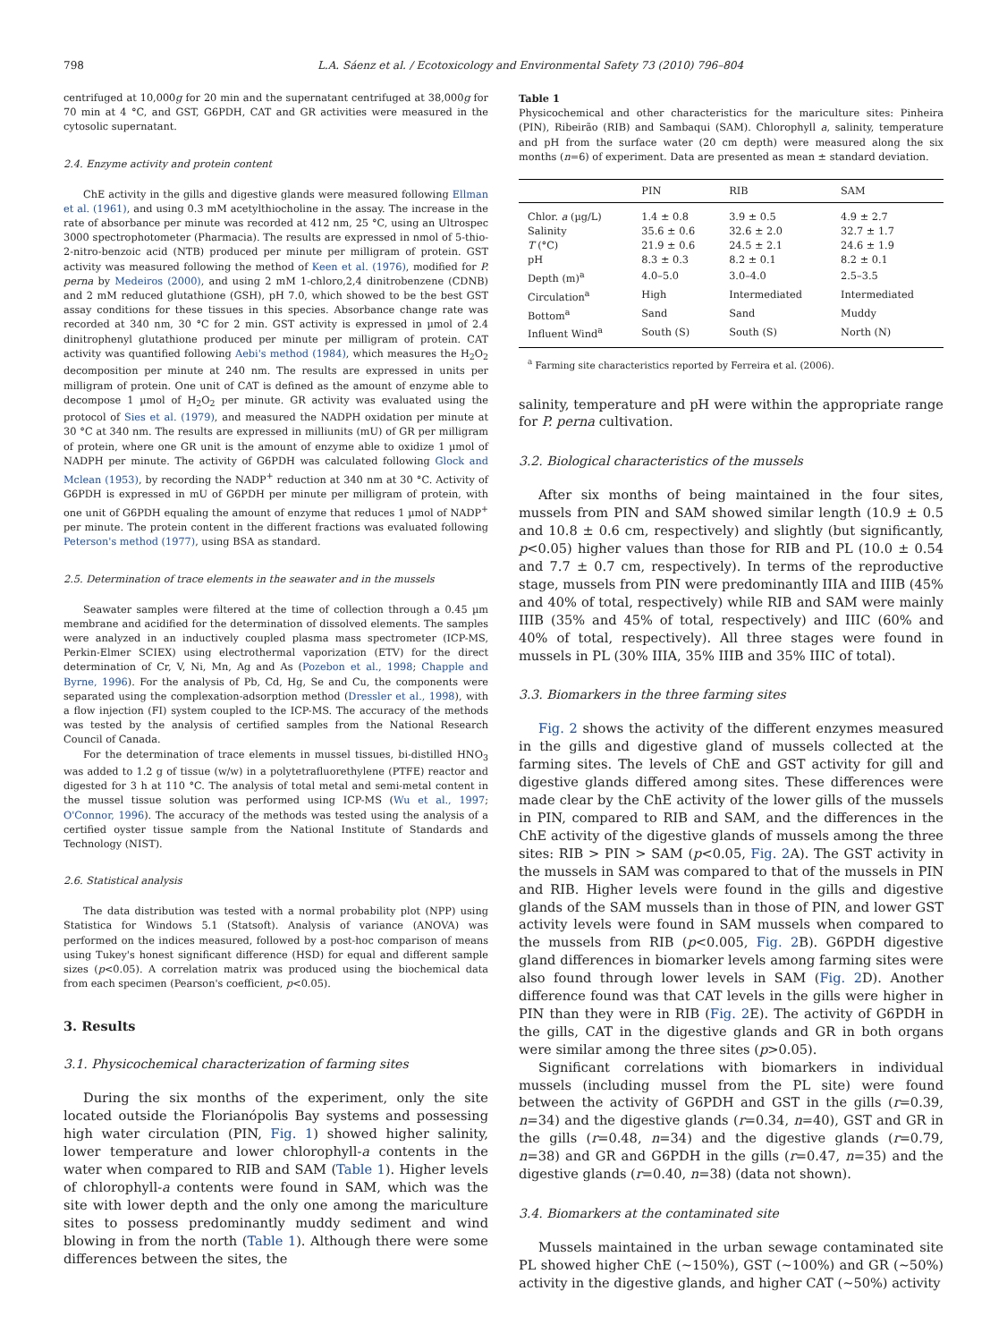798 L.A. Sáenz et al. / Ecotoxicology and Environmental Safety 73 (2010) 796–804
centrifuged at 10,000g for 20 min and the supernatant centrifuged at 38,000g for 70 min at 4 °C, and GST, G6PDH, CAT and GR activities were measured in the cytosolic supernatant.
2.4. Enzyme activity and protein content
ChE activity in the gills and digestive glands were measured following Ellman et al. (1961), and using 0.3 mM acetylthiocholine in the assay. The increase in the rate of absorbance per minute was recorded at 412 nm, 25 °C, using an Ultrospec 3000 spectrophotometer (Pharmacia). The results are expressed in nmol of 5-thio-2-nitro-benzoic acid (NTB) produced per minute per milligram of protein. GST activity was measured following the method of Keen et al. (1976), modified for P. perna by Medeiros (2000), and using 2 mM 1-chloro,2,4 dinitrobenzene (CDNB) and 2 mM reduced glutathione (GSH), pH 7.0, which showed to be the best GST assay conditions for these tissues in this species. Absorbance change rate was recorded at 340 nm, 30 °C for 2 min. GST activity is expressed in µmol of 2.4 dinitrophenyl glutathione produced per minute per milligram of protein. CAT activity was quantified following Aebi's method (1984), which measures the H<sub>2</sub>O<sub>2</sub> decomposition per minute at 240 nm. The results are expressed in units per milligram of protein. One unit of CAT is defined as the amount of enzyme able to decompose 1 µmol of H<sub>2</sub>O<sub>2</sub> per minute. GR activity was evaluated using the protocol of Sies et al. (1979), and measured the NADPH oxidation per minute at 30 °C at 340 nm. The results are expressed in milliunits (mU) of GR per milligram of protein, where one GR unit is the amount of enzyme able to oxidize 1 µmol of NADPH per minute. The activity of G6PDH was calculated following Glock and Mclean (1953), by recording the NADP<sup>+</sup> reduction at 340 nm at 30 °C. Activity of G6PDH is expressed in mU of G6PDH per minute per milligram of protein, with one unit of G6PDH equaling the amount of enzyme that reduces 1 µmol of NADP<sup>+</sup> per minute. The protein content in the different fractions was evaluated following Peterson's method (1977), using BSA as standard.
2.5. Determination of trace elements in the seawater and in the mussels
Seawater samples were filtered at the time of collection through a 0.45 µm membrane and acidified for the determination of dissolved elements. The samples were analyzed in an inductively coupled plasma mass spectrometer (ICP-MS, Perkin-Elmer SCIEX) using electrothermal vaporization (ETV) for the direct determination of Cr, V, Ni, Mn, Ag and As (Pozebon et al., 1998; Chapple and Byrne, 1996). For the analysis of Pb, Cd, Hg, Se and Cu, the components were separated using the complexation-adsorption method (Dressler et al., 1998), with a flow injection (FI) system coupled to the ICP-MS. The accuracy of the methods was tested by the analysis of certified samples from the National Research Council of Canada.
For the determination of trace elements in mussel tissues, bi-distilled HNO<sub>3</sub> was added to 1.2 g of tissue (w/w) in a polytetrafluorethylene (PTFE) reactor and digested for 3 h at 110 °C. The analysis of total metal and semi-metal content in the mussel tissue solution was performed using ICP-MS (Wu et al., 1997; O'Connor, 1996). The accuracy of the methods was tested using the analysis of a certified oyster tissue sample from the National Institute of Standards and Technology (NIST).
2.6. Statistical analysis
The data distribution was tested with a normal probability plot (NPP) using Statistica for Windows 5.1 (Statsoft). Analysis of variance (ANOVA) was performed on the indices measured, followed by a post-hoc comparison of means using Tukey's honest significant difference (HSD) for equal and different sample sizes (p<0.05). A correlation matrix was produced using the biochemical data from each specimen (Pearson's coefficient, p<0.05).
3. Results
3.1. Physicochemical characterization of farming sites
During the six months of the experiment, only the site located outside the Florianópolis Bay systems and possessing high water circulation (PIN, Fig. 1) showed higher salinity, lower temperature and lower chlorophyll-a contents in the water when compared to RIB and SAM (Table 1). Higher levels of chlorophyll-a contents were found in SAM, which was the site with lower depth and the only one among the mariculture sites to possess predominantly muddy sediment and wind blowing in from the north (Table 1). Although there were some differences between the sites, the
Table 1
Physicochemical and other characteristics for the mariculture sites: Pinheira (PIN), Ribeirão (RIB) and Sambaqui (SAM). Chlorophyll a, salinity, temperature and pH from the surface water (20 cm depth) were measured along the six months (n=6) of experiment. Data are presented as mean ± standard deviation.
| | PIN | RIB | SAM |
| --- | --- | --- | --- |
| Chlor. a (µg/L) | 1.4 ± 0.8 | 3.9 ± 0.5 | 4.9 ± 2.7 |
| Salinity | 35.6 ± 0.6 | 32.6 ± 2.0 | 32.7 ± 1.7 |
| T (°C) | 21.9 ± 0.6 | 24.5 ± 2.1 | 24.6 ± 1.9 |
| pH | 8.3 ± 0.3 | 8.2 ± 0.1 | 8.2 ± 0.1 |
| Depth (m)<sup>a</sup> | 4.0–5.0 | 3.0–4.0 | 2.5–3.5 |
| Circulation<sup>a</sup> | High | Intermediated | Intermediated |
| Bottom<sup>a</sup> | Sand | Sand | Muddy |
| Influent Wind<sup>a</sup> | South (S) | South (S) | North (N) |
<sup>a</sup> Farming site characteristics reported by Ferreira et al. (2006).
salinity, temperature and pH were within the appropriate range for P. perna cultivation.
3.2. Biological characteristics of the mussels
After six months of being maintained in the four sites, mussels from PIN and SAM showed similar length (10.9 ± 0.5 and 10.8 ± 0.6 cm, respectively) and slightly (but significantly, p<0.05) higher values than those for RIB and PL (10.0 ± 0.54 and 7.7 ± 0.7 cm, respectively). In terms of the reproductive stage, mussels from PIN were predominantly IIIA and IIIB (45% and 40% of total, respectively) while RIB and SAM were mainly IIIB (35% and 45% of total, respectively) and IIIC (60% and 40% of total, respectively). All three stages were found in mussels in PL (30% IIIA, 35% IIIB and 35% IIIC of total).
3.3. Biomarkers in the three farming sites
Fig. 2 shows the activity of the different enzymes measured in the gills and digestive gland of mussels collected at the farming sites. The levels of ChE and GST activity for gill and digestive glands differed among sites. These differences were made clear by the ChE activity of the lower gills of the mussels in PIN, compared to RIB and SAM, and the differences in the ChE activity of the digestive glands of mussels among the three sites: RIB > PIN > SAM (p<0.05, Fig. 2 A). The GST activity in the mussels in SAM was compared to that of the mussels in PIN and RIB. Higher levels were found in the gills and digestive glands of the SAM mussels than in those of PIN, and lower GST activity levels were found in SAM mussels when compared to the mussels from RIB (p<0.005, Fig. 2 B). G6PDH digestive gland differences in biomarker levels among farming sites were also found through lower levels in SAM (Fig. 2 D). Another difference found was that CAT levels in the gills were higher in PIN than they were in RIB (Fig. 2 E). The activity of G6PDH in the gills, CAT in the digestive glands and GR in both organs were similar among the three sites (p>0.05).
Significant correlations with biomarkers in individual mussels (including mussel from the PL site) were found between the activity of G6PDH and GST in the gills (r=0.39, n=34) and the digestive glands (r=0.34, n=40), GST and GR in the gills (r=0.48, n=34) and the digestive glands (r=0.79, n=38) and GR and G6PDH in the gills (r=0.47, n=35) and the digestive glands (r=0.40, n=38) (data not shown).
3.4. Biomarkers at the contaminated site
Mussels maintained in the urban sewage contaminated site PL showed higher ChE (∼150%), GST (∼100%) and GR (∼50%) activity in the digestive glands, and higher CAT (∼50%) activity